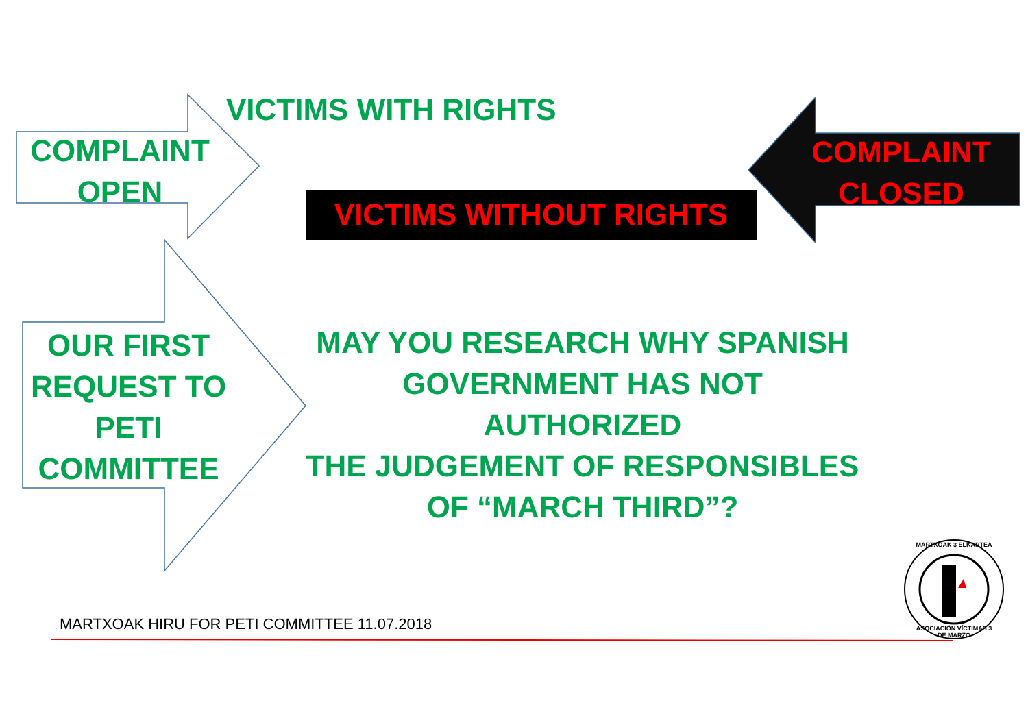VICTIMS WITH RIGHTS
COMPLAINT
OPEN
VICTIMS WITHOUT RIGHTS
COMPLAINT
CLOSED
OUR FIRST
REQUEST TO
PETI
COMMITTEE
MAY YOU RESEARCH WHY SPANISH
GOVERNMENT HAS NOT AUTHORIZED
THE JUDGEMENT OF RESPONSIBLES
OF “MARCH THIRD”?
MARTXOAK HIRU FOR PETI COMMITTEE 11.07.2018
MARTXOAK 3 ELKARTEA
ASOCIACIÓN VÍCTIMAS 3 DE MARZO